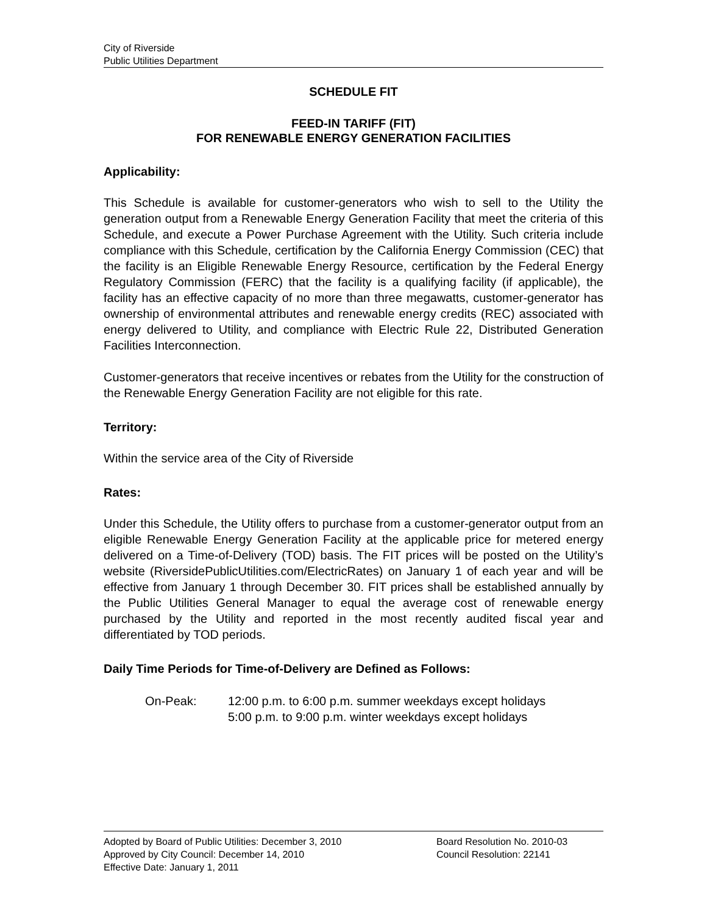City of Riverside
Public Utilities Department
SCHEDULE FIT
FEED-IN TARIFF (FIT)
FOR RENEWABLE ENERGY GENERATION FACILITIES
Applicability:
This Schedule is available for customer-generators who wish to sell to the Utility the generation output from a Renewable Energy Generation Facility that meet the criteria of this Schedule, and execute a Power Purchase Agreement with the Utility. Such criteria include compliance with this Schedule, certification by the California Energy Commission (CEC) that the facility is an Eligible Renewable Energy Resource, certification by the Federal Energy Regulatory Commission (FERC) that the facility is a qualifying facility (if applicable), the facility has an effective capacity of no more than three megawatts, customer-generator has ownership of environmental attributes and renewable energy credits (REC) associated with energy delivered to Utility, and compliance with Electric Rule 22, Distributed Generation Facilities Interconnection.
Customer-generators that receive incentives or rebates from the Utility for the construction of the Renewable Energy Generation Facility are not eligible for this rate.
Territory:
Within the service area of the City of Riverside
Rates:
Under this Schedule, the Utility offers to purchase from a customer-generator output from an eligible Renewable Energy Generation Facility at the applicable price for metered energy delivered on a Time-of-Delivery (TOD) basis. The FIT prices will be posted on the Utility’s website (RiversidePublicUtilities.com/ElectricRates) on January 1 of each year and will be effective from January 1 through December 30. FIT prices shall be established annually by the Public Utilities General Manager to equal the average cost of renewable energy purchased by the Utility and reported in the most recently audited fiscal year and differentiated by TOD periods.
Daily Time Periods for Time-of-Delivery are Defined as Follows:
On-Peak: 12:00 p.m. to 6:00 p.m. summer weekdays except holidays
5:00 p.m. to 9:00 p.m. winter weekdays except holidays
Adopted by Board of Public Utilities: December 3, 2010
Approved by City Council: December 14, 2010
Effective Date: January 1, 2011
Board Resolution No. 2010-03
Council Resolution: 22141